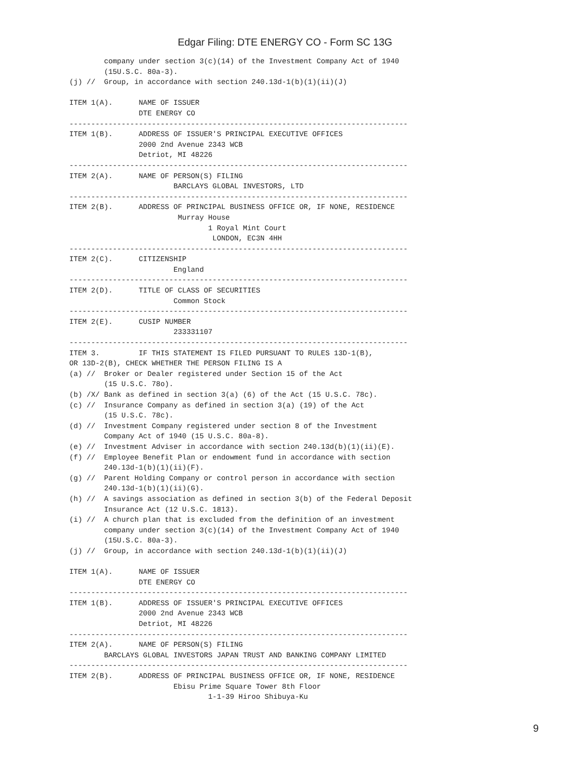Edgar Filing: DTE ENERGY CO - Form SC 13G
        company under section 3(c)(14) of the Investment Company Act of 1940
        (15U.S.C. 80a-3).
(j) //  Group, in accordance with section 240.13d-1(b)(1)(ii)(J)

ITEM 1(A).      NAME OF ISSUER
                DTE ENERGY CO
------------------------------------------------------------------------------
ITEM 1(B).      ADDRESS OF ISSUER'S PRINCIPAL EXECUTIVE OFFICES
                2000 2nd Avenue 2343 WCB
                Detriot, MI 48226
------------------------------------------------------------------------------
ITEM 2(A).      NAME OF PERSON(S) FILING
                        BARCLAYS GLOBAL INVESTORS, LTD
------------------------------------------------------------------------------
ITEM 2(B).      ADDRESS OF PRINCIPAL BUSINESS OFFICE OR, IF NONE, RESIDENCE
                         Murray House
                                1 Royal Mint Court
                                 LONDON, EC3N 4HH
------------------------------------------------------------------------------
ITEM 2(C).      CITIZENSHIP
                        England
------------------------------------------------------------------------------
ITEM 2(D).      TITLE OF CLASS OF SECURITIES
                        Common Stock
------------------------------------------------------------------------------
ITEM 2(E).      CUSIP NUMBER
                        233331107
------------------------------------------------------------------------------
ITEM 3.         IF THIS STATEMENT IS FILED PURSUANT TO RULES 13D-1(B),
OR 13D-2(B), CHECK WHETHER THE PERSON FILING IS A
(a) //  Broker or Dealer registered under Section 15 of the Act
        (15 U.S.C. 78o).
(b) /X/ Bank as defined in section 3(a) (6) of the Act (15 U.S.C. 78c).
(c) //  Insurance Company as defined in section 3(a) (19) of the Act
        (15 U.S.C. 78c).
(d) //  Investment Company registered under section 8 of the Investment
        Company Act of 1940 (15 U.S.C. 80a-8).
(e) //  Investment Adviser in accordance with section 240.13d(b)(1)(ii)(E).
(f) //  Employee Benefit Plan or endowment fund in accordance with section
        240.13d-1(b)(1)(ii)(F).
(g) //  Parent Holding Company or control person in accordance with section
        240.13d-1(b)(1)(ii)(G).
(h) //  A savings association as defined in section 3(b) of the Federal Deposit
        Insurance Act (12 U.S.C. 1813).
(i) //  A church plan that is excluded from the definition of an investment
        company under section 3(c)(14) of the Investment Company Act of 1940
        (15U.S.C. 80a-3).
(j) //  Group, in accordance with section 240.13d-1(b)(1)(ii)(J)

ITEM 1(A).      NAME OF ISSUER
                DTE ENERGY CO
------------------------------------------------------------------------------
ITEM 1(B).      ADDRESS OF ISSUER'S PRINCIPAL EXECUTIVE OFFICES
                2000 2nd Avenue 2343 WCB
                Detriot, MI 48226
------------------------------------------------------------------------------
ITEM 2(A).      NAME OF PERSON(S) FILING
        BARCLAYS GLOBAL INVESTORS JAPAN TRUST AND BANKING COMPANY LIMITED
------------------------------------------------------------------------------
ITEM 2(B).      ADDRESS OF PRINCIPAL BUSINESS OFFICE OR, IF NONE, RESIDENCE
                        Ebisu Prime Square Tower 8th Floor
                                1-1-39 Hiroo Shibuya-Ku
9